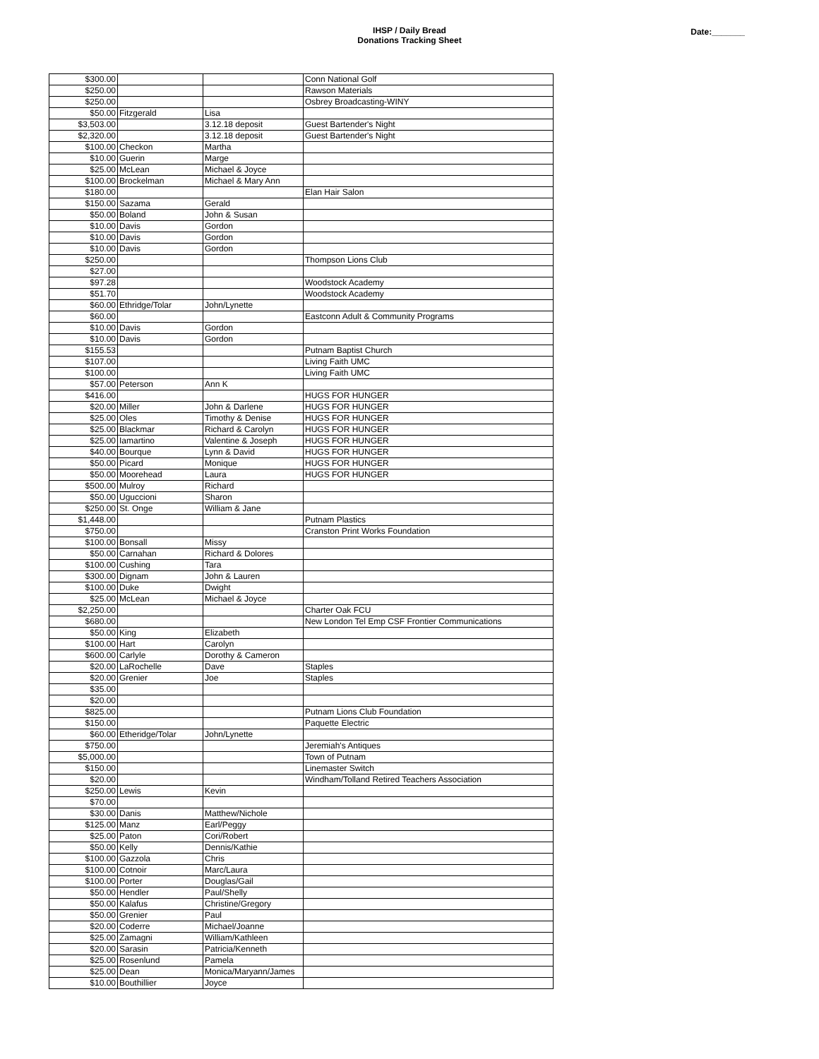IHSP / Daily Bread
Donations Tracking Sheet
Date:_______
| $300.00 | | | Conn National Golf |
| $250.00 | | | Rawson Materials |
| $250.00 | | | Osbrey Broadcasting-WINY |
| $50.00 | Fitzgerald | Lisa | |
| $3,503.00 | | 3.12.18 deposit | Guest Bartender's Night |
| $2,320.00 | | 3.12.18 deposit | Guest Bartender's Night |
| $100.00 | Checkon | Martha | |
| $10.00 | Guerin | Marge | |
| $25.00 | McLean | Michael & Joyce | |
| $100.00 | Brockelman | Michael & Mary Ann | |
| $180.00 | | | Elan Hair Salon |
| $150.00 | Sazama | Gerald | |
| $50.00 | Boland | John & Susan | |
| $10.00 | Davis | Gordon | |
| $10.00 | Davis | Gordon | |
| $10.00 | Davis | Gordon | |
| $250.00 | | | Thompson Lions Club |
| $27.00 | | | |
| $97.28 | | | Woodstock Academy |
| $51.70 | | | Woodstock Academy |
| $60.00 | Ethridge/Tolar | John/Lynette | |
| $60.00 | | | Eastconn Adult & Community Programs |
| $10.00 | Davis | Gordon | |
| $10.00 | Davis | Gordon | |
| $155.53 | | | Putnam Baptist Church |
| $107.00 | | | Living Faith UMC |
| $100.00 | | | Living Faith UMC |
| $57.00 | Peterson | Ann K | |
| $416.00 | | | HUGS FOR HUNGER |
| $20.00 | Miller | John & Darlene | HUGS FOR HUNGER |
| $25.00 | Oles | Timothy & Denise | HUGS FOR HUNGER |
| $25.00 | Blackmar | Richard & Carolyn | HUGS FOR HUNGER |
| $25.00 | Iamartino | Valentine & Joseph | HUGS FOR HUNGER |
| $40.00 | Bourque | Lynn & David | HUGS FOR HUNGER |
| $50.00 | Picard | Monique | HUGS FOR HUNGER |
| $50.00 | Moorehead | Laura | HUGS FOR HUNGER |
| $500.00 | Mulroy | Richard | |
| $50.00 | Uguccioni | Sharon | |
| $250.00 | St. Onge | William & Jane | |
| $1,448.00 | | | Putnam Plastics |
| $750.00 | | | Cranston Print Works Foundation |
| $100.00 | Bonsall | Missy | |
| $50.00 | Carnahan | Richard & Dolores | |
| $100.00 | Cushing | Tara | |
| $300.00 | Dignam | John & Lauren | |
| $100.00 | Duke | Dwight | |
| $25.00 | McLean | Michael & Joyce | |
| $2,250.00 | | | Charter Oak FCU |
| $680.00 | | | New London Tel Emp CSF Frontier Communications |
| $50.00 | King | Elizabeth | |
| $100.00 | Hart | Carolyn | |
| $600.00 | Carlyle | Dorothy & Cameron | |
| $20.00 | LaRochelle | Dave | Staples |
| $20.00 | Grenier | Joe | Staples |
| $35.00 | | | |
| $20.00 | | | |
| $825.00 | | | Putnam Lions Club Foundation |
| $150.00 | | | Paquette Electric |
| $60.00 | Etheridge/Tolar | John/Lynette | |
| $750.00 | | | Jeremiah's Antiques |
| $5,000.00 | | | Town of Putnam |
| $150.00 | | | Linemaster Switch |
| $20.00 | | | Windham/Tolland Retired Teachers Association |
| $250.00 | Lewis | Kevin | |
| $70.00 | | | |
| $30.00 | Danis | Matthew/Nichole | |
| $125.00 | Manz | Earl/Peggy | |
| $25.00 | Paton | Cori/Robert | |
| $50.00 | Kelly | Dennis/Kathie | |
| $100.00 | Gazzola | Chris | |
| $100.00 | Cotnoir | Marc/Laura | |
| $100.00 | Porter | Douglas/Gail | |
| $50.00 | Hendler | Paul/Shelly | |
| $50.00 | Kalafus | Christine/Gregory | |
| $50.00 | Grenier | Paul | |
| $20.00 | Coderre | Michael/Joanne | |
| $25.00 | Zamagni | William/Kathleen | |
| $20.00 | Sarasin | Patricia/Kenneth | |
| $25.00 | Rosenlund | Pamela | |
| $25.00 | Dean | Monica/Maryann/James | |
| $10.00 | Bouthillier | Joyce | |